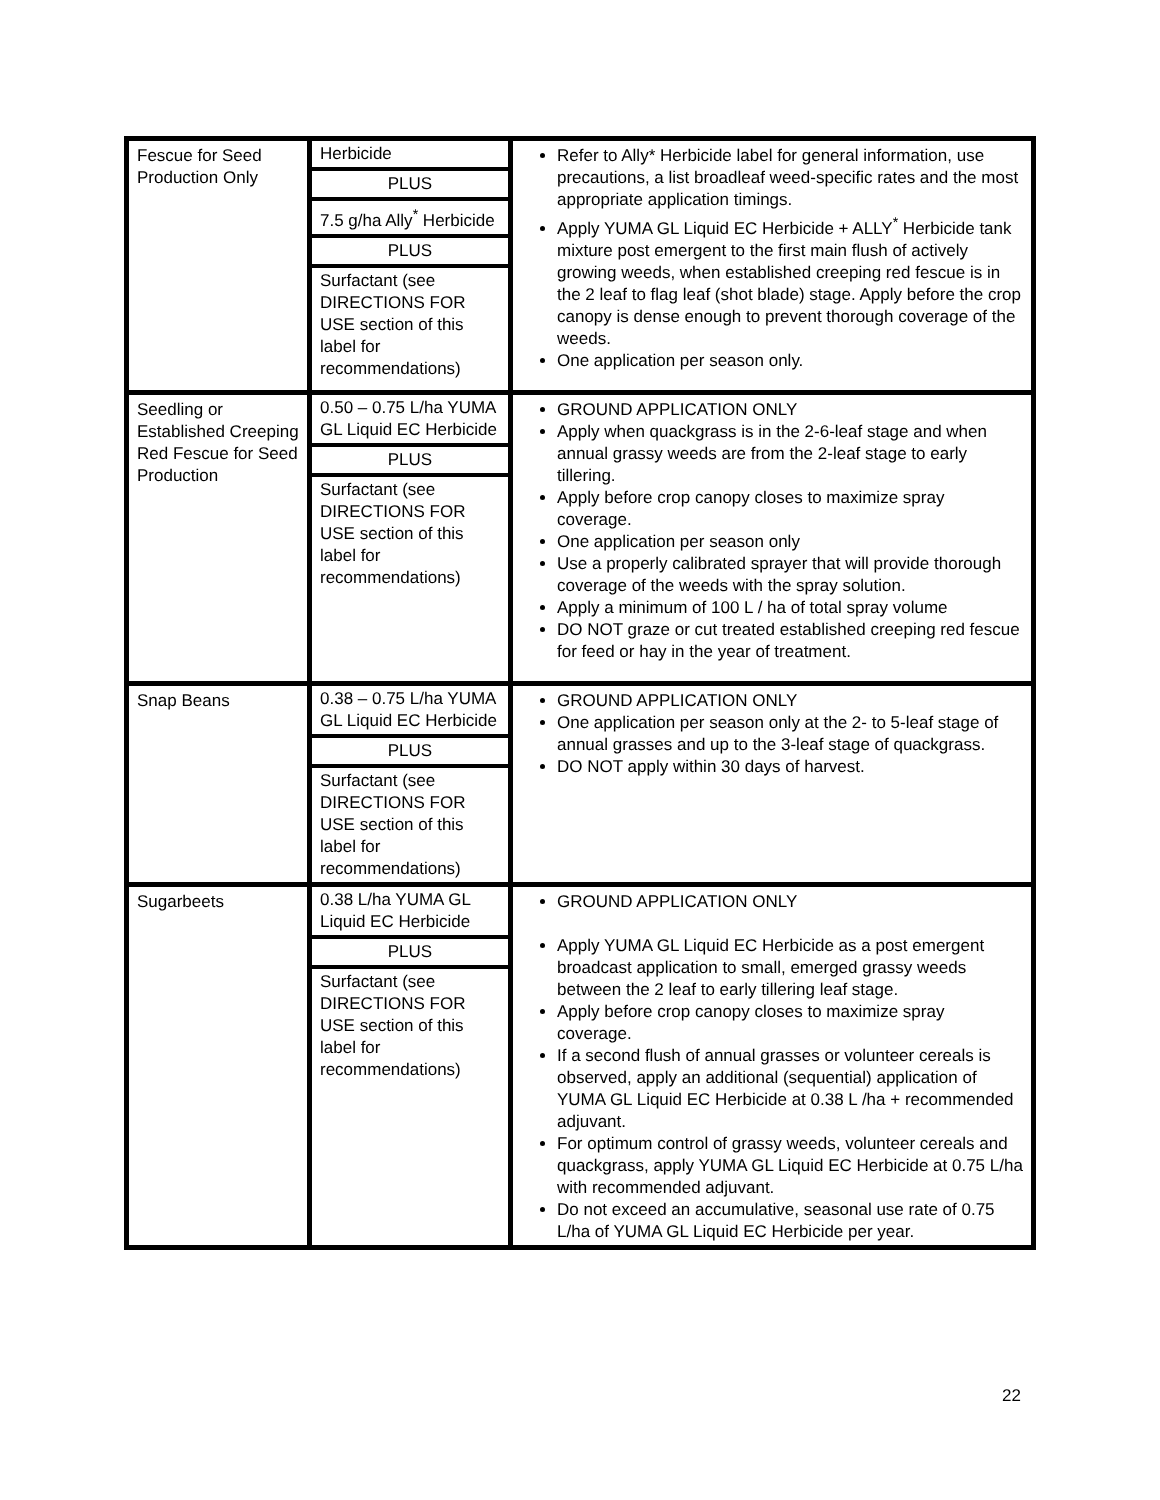| Fescue for Seed Production Only | Herbicide PLUS 7.5 g/ha Ally<sup>*</sup> Herbicide PLUS Surfactant (see DIRECTIONS FOR USE section of this label for recommendations) | Refer to Ally* Herbicide label for general information, use precautions, a list broadleaf weed-specific rates and the most appropriate application timings. Apply YUMA GL Liquid EC Herbicide + ALLY<sup>*</sup> Herbicide tank mixture post emergent to the first main flush of actively growing weeds, when established creeping red fescue is in the 2 leaf to flag leaf (shot blade) stage. Apply before the crop canopy is dense enough to prevent thorough coverage of the weeds. One application per season only. |
| Seedling or Established Creeping Red Fescue for Seed Production | 0.50 – 0.75 L/ha YUMA GL Liquid EC Herbicide PLUS Surfactant (see DIRECTIONS FOR USE section of this label for recommendations) | GROUND APPLICATION ONLY Apply when quackgrass is in the 2-6-leaf stage and when annual grassy weeds are from the 2-leaf stage to early tillering. Apply before crop canopy closes to maximize spray coverage. One application per season only Use a properly calibrated sprayer that will provide thorough coverage of the weeds with the spray solution. Apply a minimum of 100 L / ha of total spray volume DO NOT graze or cut treated established creeping red fescue for feed or hay in the year of treatment. |
| Snap Beans | 0.38 – 0.75 L/ha YUMA GL Liquid EC Herbicide PLUS Surfactant (see DIRECTIONS FOR USE section of this label for recommendations) | GROUND APPLICATION ONLY One application per season only at the 2- to 5-leaf stage of annual grasses and up to the 3-leaf stage of quackgrass. DO NOT apply within 30 days of harvest. |
| Sugarbeets | 0.38 L/ha YUMA GL Liquid EC Herbicide PLUS Surfactant (see DIRECTIONS FOR USE section of this label for recommendations) | GROUND APPLICATION ONLY Apply YUMA GL Liquid EC Herbicide as a post emergent broadcast application to small, emerged grassy weeds between the 2 leaf to early tillering leaf stage. Apply before crop canopy closes to maximize spray coverage. If a second flush of annual grasses or volunteer cereals is observed, apply an additional (sequential) application of YUMA GL Liquid EC Herbicide at 0.38 L /ha + recommended adjuvant. For optimum control of grassy weeds, volunteer cereals and quackgrass, apply YUMA GL Liquid EC Herbicide at 0.75 L/ha with recommended adjuvant. Do not exceed an accumulative, seasonal use rate of 0.75 L/ha of YUMA GL Liquid EC Herbicide per year. |
22